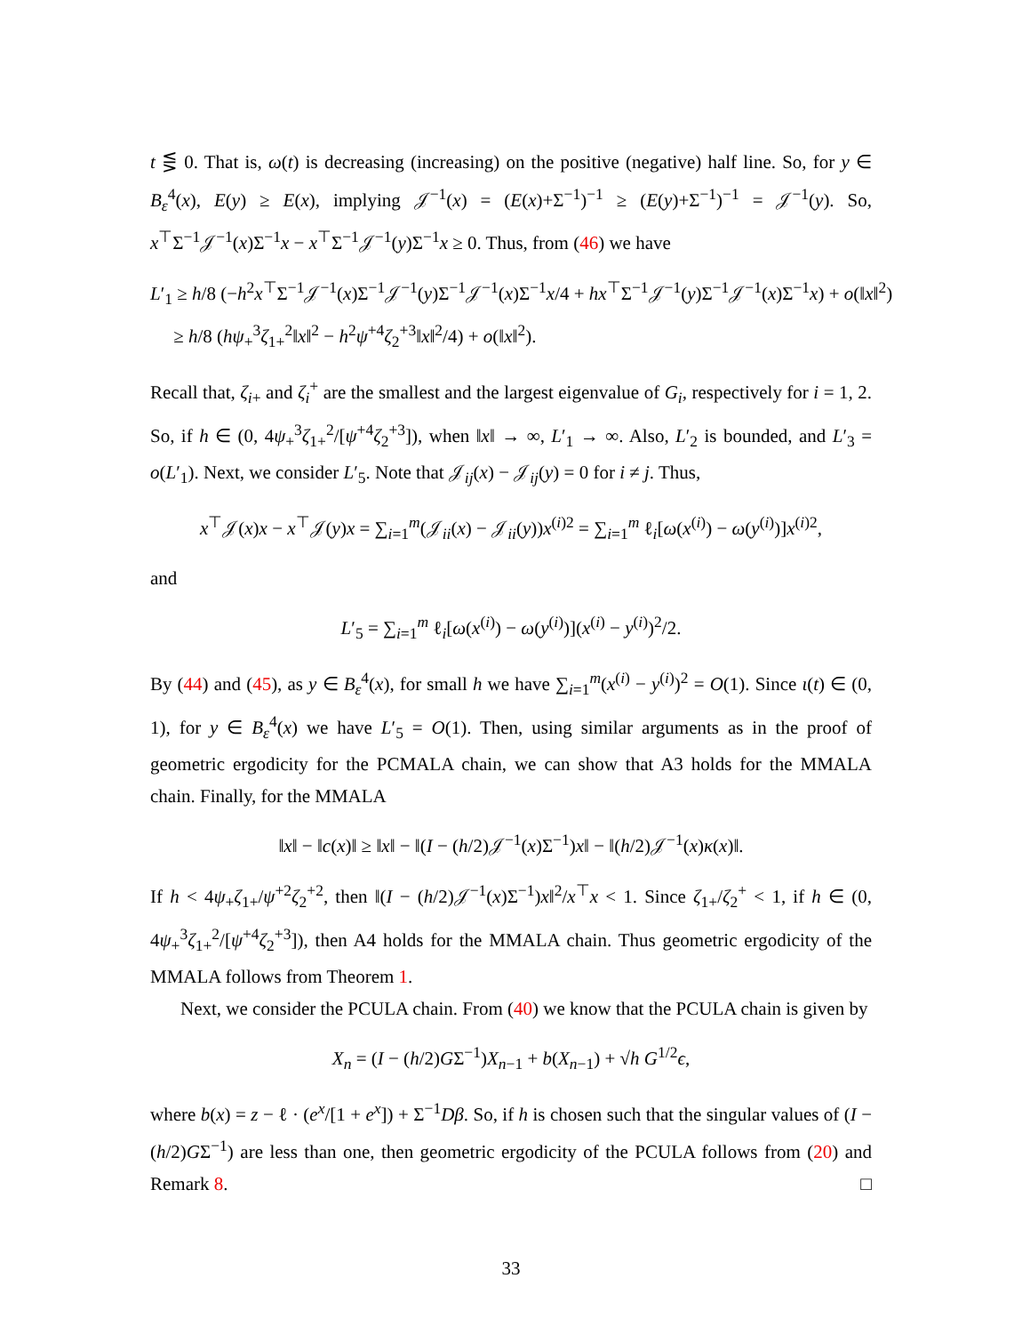t ⋚ 0. That is, ω(t) is decreasing (increasing) on the positive (negative) half line. So, for y ∈ B<sub>ε</sub><sup>4</sup>(x), E(y) ≥ E(x), implying 𝒥<sup>−1</sup>(x) = (E(x)+Σ<sup>−1</sup>)<sup>−1</sup> ≥ (E(y)+Σ<sup>−1</sup>)<sup>−1</sup> = 𝒥<sup>−1</sup>(y). So, x<sup>⊤</sup>Σ<sup>−1</sup>𝒥<sup>−1</sup>(x)Σ<sup>−1</sup>x − x<sup>⊤</sup>Σ<sup>−1</sup>𝒥<sup>−1</sup>(y)Σ<sup>−1</sup>x ≥ 0. Thus, from (46) we have
L′<sub>1</sub> ≥ h/8 (−h<sup>2</sup>x<sup>⊤</sup>Σ<sup>−1</sup>𝒥<sup>−1</sup>(x)Σ<sup>−1</sup>𝒥<sup>−1</sup>(y)Σ<sup>−1</sup>𝒥<sup>−1</sup>(x)Σ<sup>−1</sup>x/4 + hx<sup>⊤</sup>Σ<sup>−1</sup>𝒥<sup>−1</sup>(y)Σ<sup>−1</sup>𝒥<sup>−1</sup>(x)Σ<sup>−1</sup>x) + o(‖x‖<sup>2</sup>)
≥ h/8 (hψ<sub>+</sub><sup>3</sup>ζ<sub>1+</sub><sup>2</sup>‖x‖<sup>2</sup> − h<sup>2</sup>ψ<sup>+4</sup>ζ<sub>2</sub><sup>+3</sup>‖x‖<sup>2</sup>/4) + o(‖x‖<sup>2</sup>).
Recall that, ζ<sub>i+</sub> and ζ<sub>i</sub><sup>+</sup> are the smallest and the largest eigenvalue of G<sub>i</sub>, respectively for i = 1, 2. So, if h ∈ (0, 4ψ<sub>+</sub><sup>3</sup>ζ<sub>1+</sub><sup>2</sup>/[ψ<sup>+4</sup>ζ<sub>2</sub><sup>+3</sup>]), when ‖x‖ → ∞, L′<sub>1</sub> → ∞. Also, L′<sub>2</sub> is bounded, and L′<sub>3</sub> = o(L′<sub>1</sub>). Next, we consider L′<sub>5</sub>. Note that 𝒥<sub>ij</sub>(x) − 𝒥<sub>ij</sub>(y) = 0 for i ≠ j. Thus,
x<sup>⊤</sup>𝒥(x)x − x<sup>⊤</sup>𝒥(y)x = ∑<sub>i=1</sub><sup>m</sup>(𝒥<sub>ii</sub>(x) − 𝒥<sub>ii</sub>(y))x<sup>(i)2</sup> = ∑<sub>i=1</sub><sup>m</sup> ℓ<sub>i</sub>[ω(x<sup>(i)</sup>) − ω(y<sup>(i)</sup>)]x<sup>(i)2</sup>,
and
L′<sub>5</sub> = ∑<sub>i=1</sub><sup>m</sup> ℓ<sub>i</sub>[ω(x<sup>(i)</sup>) − ω(y<sup>(i)</sup>)](x<sup>(i)</sup> − y<sup>(i)</sup>)<sup>2</sup>/2.
By (44) and (45), as y ∈ B<sub>ε</sub><sup>4</sup>(x), for small h we have ∑<sub>i=1</sub><sup>m</sup>(x<sup>(i)</sup> − y<sup>(i)</sup>)<sup>2</sup> = O(1). Since ι(t) ∈ (0, 1), for y ∈ B<sub>ε</sub><sup>4</sup>(x) we have L′<sub>5</sub> = O(1). Then, using similar arguments as in the proof of geometric ergodicity for the PCMALA chain, we can show that A3 holds for the MMALA chain. Finally, for the MMALA
‖x‖ − ‖c(x)‖ ≥ ‖x‖ − ‖(I − (h/2)𝒥<sup>−1</sup>(x)Σ<sup>−1</sup>)x‖ − ‖(h/2)𝒥<sup>−1</sup>(x)κ(x)‖.
If h < 4ψ<sub>+</sub>ζ<sub>1+</sub>/ψ<sup>+2</sup>ζ<sub>2</sub><sup>+2</sup>, then ‖(I − (h/2)𝒥<sup>−1</sup>(x)Σ<sup>−1</sup>)x‖<sup>2</sup>/x<sup>⊤</sup>x < 1. Since ζ<sub>1+</sub>/ζ<sub>2</sub><sup>+</sup> < 1, if h ∈ (0, 4ψ<sub>+</sub><sup>3</sup>ζ<sub>1+</sub><sup>2</sup>/[ψ<sup>+4</sup>ζ<sub>2</sub><sup>+3</sup>]), then A4 holds for the MMALA chain. Thus geometric ergodicity of the MMALA follows from Theorem 1.
Next, we consider the PCULA chain. From (40) we know that the PCULA chain is given by
X<sub>n</sub> = (I − (h/2)GΣ<sup>−1</sup>)X<sub>n−1</sub> + b(X<sub>n−1</sub>) + √h G<sup>1/2</sup>ϵ,
where b(x) = z − ℓ · (e<sup>x</sup>/[1 + e<sup>x</sup>]) + Σ<sup>−1</sup>Dβ. So, if h is chosen such that the singular values of (I − (h/2)GΣ<sup>−1</sup>) are less than one, then geometric ergodicity of the PCULA follows from (20) and Remark 8. □
33